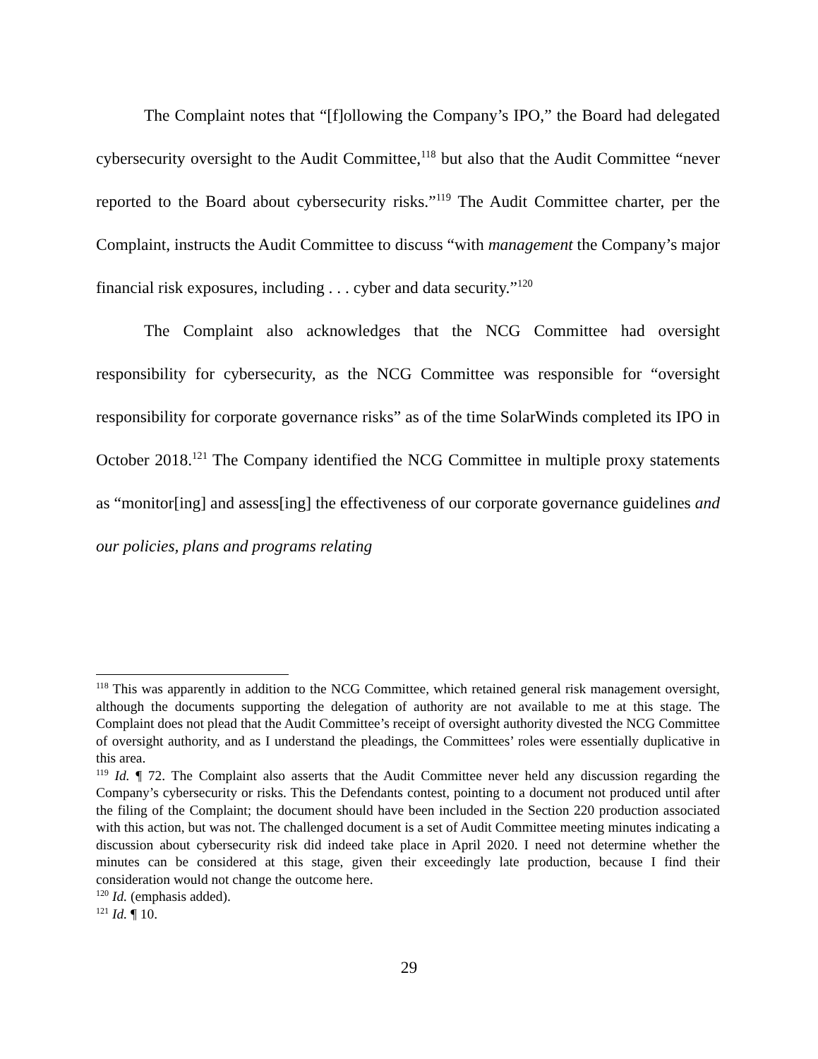The Complaint notes that “[f]ollowing the Company’s IPO,” the Board had delegated cybersecurity oversight to the Audit Committee,<sup>118</sup> but also that the Audit Committee “never reported to the Board about cybersecurity risks.”<sup>119</sup> The Audit Committee charter, per the Complaint, instructs the Audit Committee to discuss “with management the Company’s major financial risk exposures, including . . . cyber and data security.”<sup>120</sup>
The Complaint also acknowledges that the NCG Committee had oversight responsibility for cybersecurity, as the NCG Committee was responsible for “oversight responsibility for corporate governance risks” as of the time SolarWinds completed its IPO in October 2018.<sup>121</sup> The Company identified the NCG Committee in multiple proxy statements as “monitor[ing] and assess[ing] the effectiveness of our corporate governance guidelines and our policies, plans and programs relating
<sup>118</sup> This was apparently in addition to the NCG Committee, which retained general risk management oversight, although the documents supporting the delegation of authority are not available to me at this stage. The Complaint does not plead that the Audit Committee’s receipt of oversight authority divested the NCG Committee of oversight authority, and as I understand the pleadings, the Committees’ roles were essentially duplicative in this area.
<sup>119</sup> Id. ¶ 72. The Complaint also asserts that the Audit Committee never held any discussion regarding the Company’s cybersecurity or risks. This the Defendants contest, pointing to a document not produced until after the filing of the Complaint; the document should have been included in the Section 220 production associated with this action, but was not. The challenged document is a set of Audit Committee meeting minutes indicating a discussion about cybersecurity risk did indeed take place in April 2020. I need not determine whether the minutes can be considered at this stage, given their exceedingly late production, because I find their consideration would not change the outcome here.
<sup>120</sup> Id. (emphasis added).
<sup>121</sup> Id. ¶ 10.
29